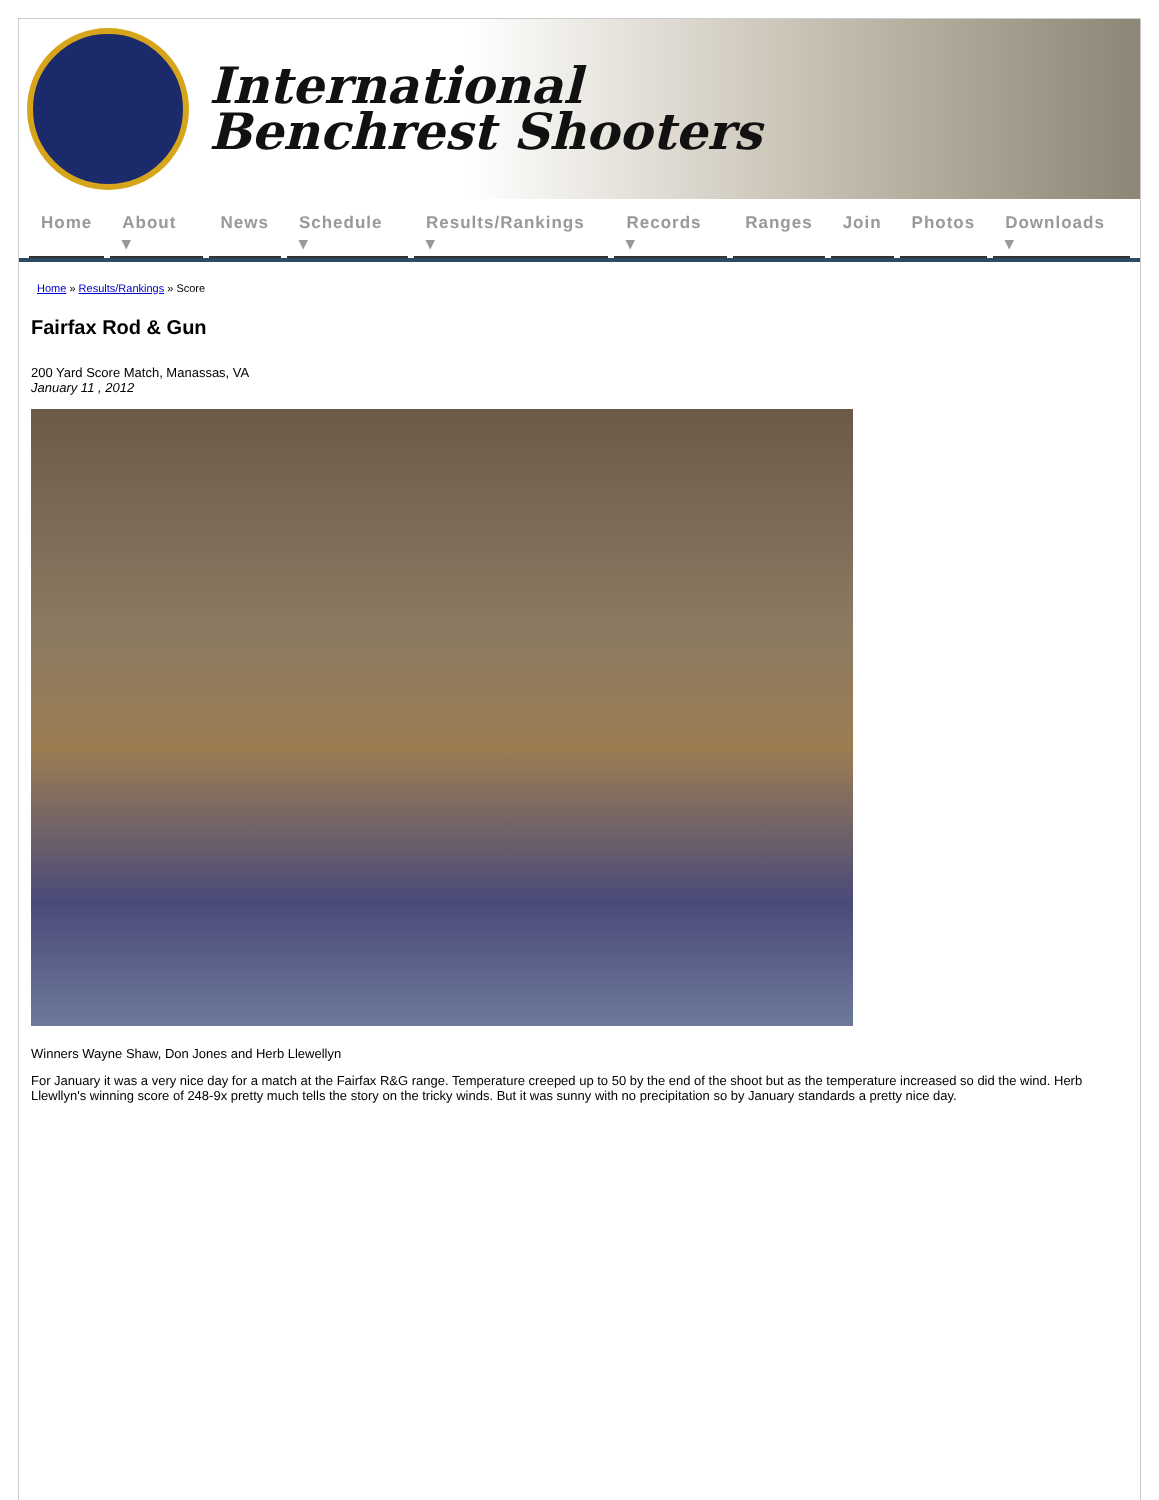International
Benchrest Shooters
Home About ▾ News Schedule ▾ Results/Rankings ▾ Records ▾ Ranges Join Photos Downloads ▾
Home » Results/Rankings » Score
Fairfax Rod & Gun
200 Yard Score Match, Manassas, VA
January 11 , 2012
Winners Wayne Shaw, Don Jones and Herb Llewellyn
For January it was a very nice day for a match at the Fairfax R&G range. Temperature creeped up to 50 by the end of the shoot but as the temperature increased so did the wind. Herb Llewllyn's winning score of 248-9x pretty much tells the story on the tricky winds. But it was sunny with no precipitation so by January standards a pretty nice day.